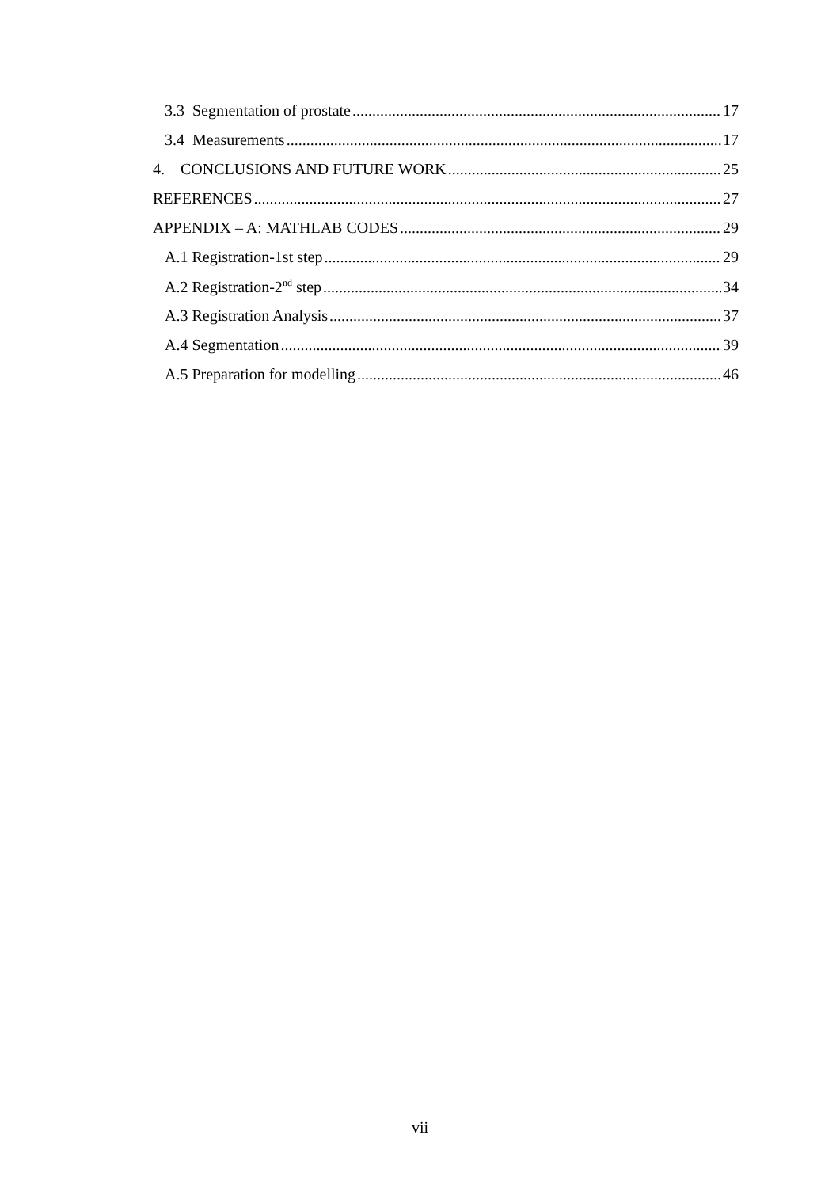3.3 Segmentation of prostate 17
3.4 Measurements 17
4. CONCLUSIONS AND FUTURE WORK 25
REFERENCES 27
APPENDIX – A: MATHLAB CODES 29
A.1 Registration-1st step 29
A.2 Registration-2<sup>nd</sup> step 34
A.3 Registration Analysis 37
A.4 Segmentation 39
A.5 Preparation for modelling 46
vii